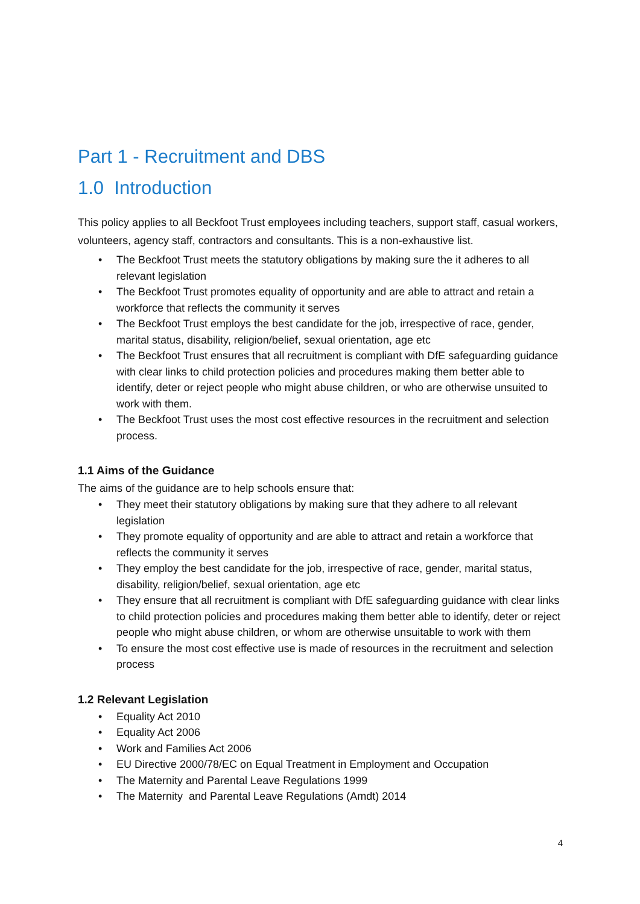Part 1 - Recruitment and DBS
1.0 Introduction
This policy applies to all Beckfoot Trust employees including teachers, support staff, casual workers, volunteers, agency staff, contractors and consultants. This is a non-exhaustive list.
• The Beckfoot Trust meets the statutory obligations by making sure the it adheres to all relevant legislation
• The Beckfoot Trust promotes equality of opportunity and are able to attract and retain a workforce that reflects the community it serves
• The Beckfoot Trust employs the best candidate for the job, irrespective of race, gender, marital status, disability, religion/belief, sexual orientation, age etc
• The Beckfoot Trust ensures that all recruitment is compliant with DfE safeguarding guidance with clear links to child protection policies and procedures making them better able to identify, deter or reject people who might abuse children, or who are otherwise unsuited to work with them.
• The Beckfoot Trust uses the most cost effective resources in the recruitment and selection process.
1.1 Aims of the Guidance
The aims of the guidance are to help schools ensure that:
• They meet their statutory obligations by making sure that they adhere to all relevant legislation
• They promote equality of opportunity and are able to attract and retain a workforce that reflects the community it serves
• They employ the best candidate for the job, irrespective of race, gender, marital status, disability, religion/belief, sexual orientation, age etc
• They ensure that all recruitment is compliant with DfE safeguarding guidance with clear links to child protection policies and procedures making them better able to identify, deter or reject people who might abuse children, or whom are otherwise unsuitable to work with them
• To ensure the most cost effective use is made of resources in the recruitment and selection process
1.2 Relevant Legislation
• Equality Act 2010
• Equality Act 2006
• Work and Families Act 2006
• EU Directive 2000/78/EC on Equal Treatment in Employment and Occupation
• The Maternity and Parental Leave Regulations 1999
• The Maternity and Parental Leave Regulations (Amdt) 2014
4